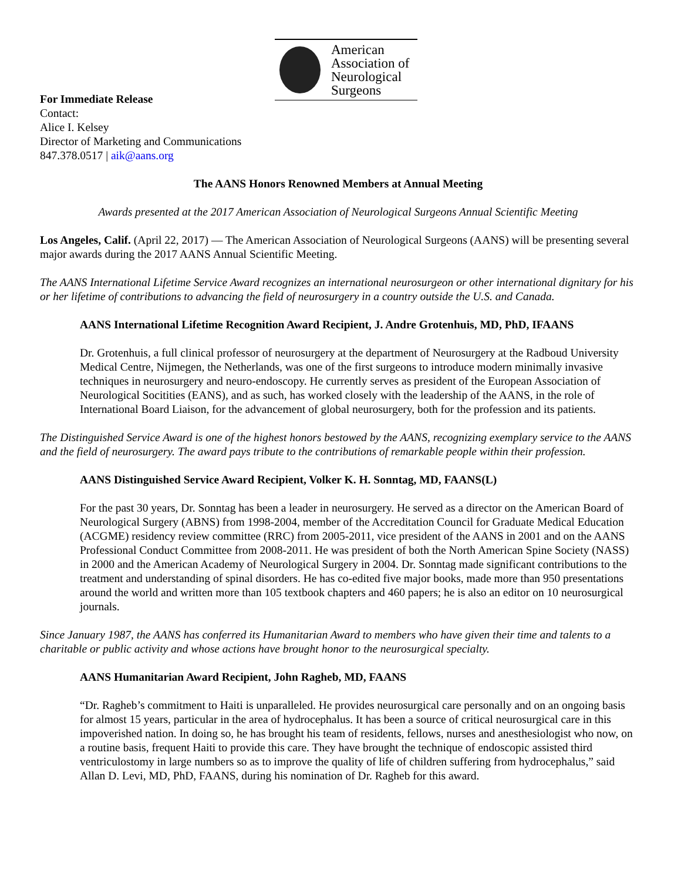American
Association of
Neurological
Surgeons
For Immediate Release
Contact:
Alice I. Kelsey
Director of Marketing and Communications
847.378.0517 | aik@aans.org
The AANS Honors Renowned Members at Annual Meeting
Awards presented at the 2017 American Association of Neurological Surgeons Annual Scientific Meeting
Los Angeles, Calif. (April 22, 2017) — The American Association of Neurological Surgeons (AANS) will be presenting several major awards during the 2017 AANS Annual Scientific Meeting.
The AANS International Lifetime Service Award recognizes an international neurosurgeon or other international dignitary for his or her lifetime of contributions to advancing the field of neurosurgery in a country outside the U.S. and Canada.
AANS International Lifetime Recognition Award Recipient, J. Andre Grotenhuis, MD, PhD, IFAANS
Dr. Grotenhuis, a full clinical professor of neurosurgery at the department of Neurosurgery at the Radboud University Medical Centre, Nijmegen, the Netherlands, was one of the first surgeons to introduce modern minimally invasive techniques in neurosurgery and neuro-endoscopy. He currently serves as president of the European Association of Neurological Socitities (EANS), and as such, has worked closely with the leadership of the AANS, in the role of International Board Liaison, for the advancement of global neurosurgery, both for the profession and its patients.
The Distinguished Service Award is one of the highest honors bestowed by the AANS, recognizing exemplary service to the AANS and the field of neurosurgery. The award pays tribute to the contributions of remarkable people within their profession.
AANS Distinguished Service Award Recipient, Volker K. H. Sonntag, MD, FAANS(L)
For the past 30 years, Dr. Sonntag has been a leader in neurosurgery. He served as a director on the American Board of Neurological Surgery (ABNS) from 1998-2004, member of the Accreditation Council for Graduate Medical Education (ACGME) residency review committee (RRC) from 2005-2011, vice president of the AANS in 2001 and on the AANS Professional Conduct Committee from 2008-2011. He was president of both the North American Spine Society (NASS) in 2000 and the American Academy of Neurological Surgery in 2004. Dr. Sonntag made significant contributions to the treatment and understanding of spinal disorders. He has co-edited five major books, made more than 950 presentations around the world and written more than 105 textbook chapters and 460 papers; he is also an editor on 10 neurosurgical journals.
Since January 1987, the AANS has conferred its Humanitarian Award to members who have given their time and talents to a charitable or public activity and whose actions have brought honor to the neurosurgical specialty.
AANS Humanitarian Award Recipient, John Ragheb, MD, FAANS
“Dr. Ragheb’s commitment to Haiti is unparalleled. He provides neurosurgical care personally and on an ongoing basis for almost 15 years, particular in the area of hydrocephalus. It has been a source of critical neurosurgical care in this impoverished nation. In doing so, he has brought his team of residents, fellows, nurses and anesthesiologist who now, on a routine basis, frequent Haiti to provide this care. They have brought the technique of endoscopic assisted third ventriculostomy in large numbers so as to improve the quality of life of children suffering from hydrocephalus,” said Allan D. Levi, MD, PhD, FAANS, during his nomination of Dr. Ragheb for this award.